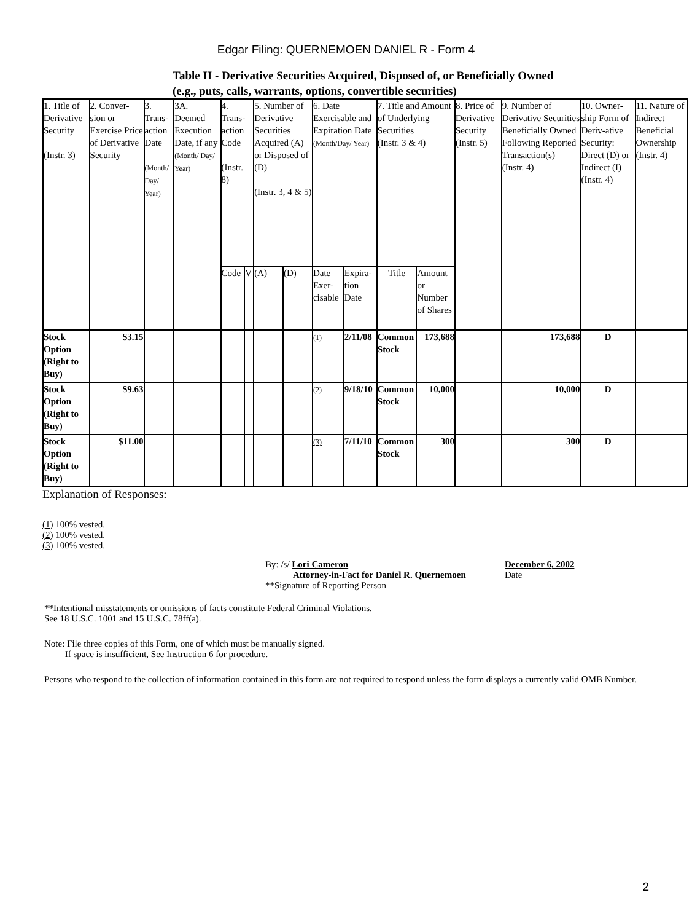Edgar Filing: QUERNEMOEN DANIEL R - Form 4
Table II - Derivative Securities Acquired, Disposed of, or Beneficially Owned
(e.g., puts, calls, warrants, options, convertible securities)
| 1. Title of Derivative Security (Instr. 3) | 2. Conver-sion or Exercise Price of Derivative Security | 3. Trans-action Date (Month/ Day/ Year) | 3A. Deemed Execution Date, if any (Month/ Day/ Year) | 4. Trans-action Code (Instr. 8) | | 5. Number of Derivative Securities Acquired (A) or Disposed of (D) (Instr. 3, 4 & 5) | | 6. Date Exercisable and Expiration Date (Month/Day/ Year) | | 7. Title and Amount of Underlying Securities (Instr. 3 & 4) | | 8. Price of Derivative Security (Instr. 5) | 9. Number of Derivative Securities Beneficially Owned Following Reported Transaction(s) (Instr. 4) | 10. Owner-ship Form of Deriv-ative Security: Direct (D) or Indirect (I) (Instr. 4) | 11. Nature of Indirect Beneficial Ownership (Instr. 4) |
| --- | --- | --- | --- | --- | --- | --- | --- | --- | --- | --- | --- | --- | --- | --- | --- |
| | | | | Code | V | (A) | (D) | Date Exer-cisable | Expira-tion Date | Title | Amount or Number of Shares | | | | |
| Stock Option (Right to Buy) | $3.15 | | | | | | | (1) | 2/11/08 | Common Stock | 173,688 | | 173,688 | D | |
| Stock Option (Right to Buy) | $9.63 | | | | | | | (2) | 9/18/10 | Common Stock | 10,000 | | 10,000 | D | |
| Stock Option (Right to Buy) | $11.00 | | | | | | | (3) | 7/11/10 | Common Stock | 300 | | 300 | D | |
Explanation of Responses:
(1) 100% vested.
(2) 100% vested.
(3) 100% vested.
By: /s/ Lori Cameron
Attorney-in-Fact for Daniel R. Quernemoen
**Signature of Reporting Person
December 6, 2002
Date
**Intentional misstatements or omissions of facts constitute Federal Criminal Violations.
See 18 U.S.C. 1001 and 15 U.S.C. 78ff(a).
Note: File three copies of this Form, one of which must be manually signed.
If space is insufficient, See Instruction 6 for procedure.
Persons who respond to the collection of information contained in this form are not required to respond unless the form displays a currently valid OMB Number.
2